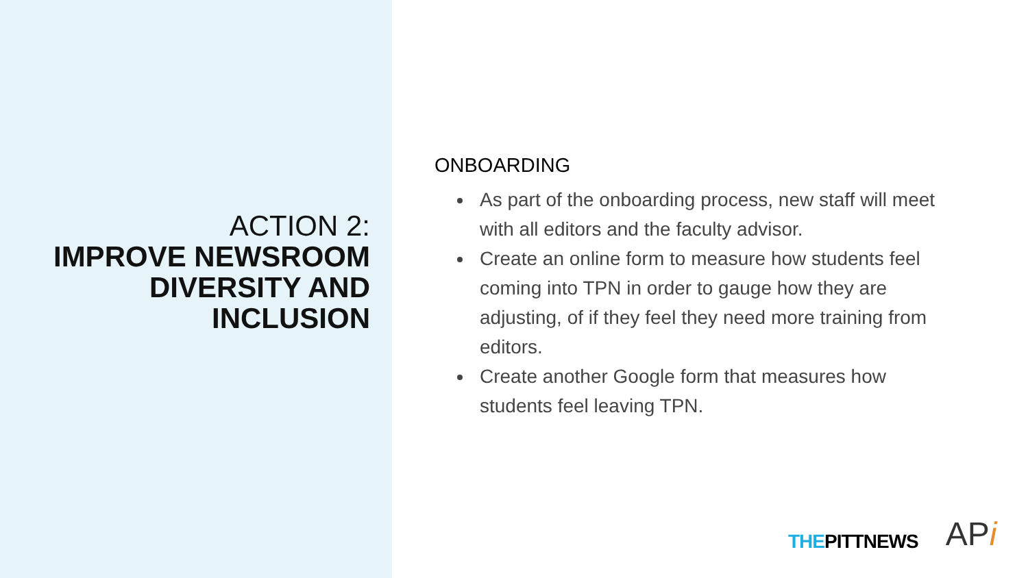ACTION 2:
IMPROVE NEWSROOM DIVERSITY AND INCLUSION
ONBOARDING
As part of the onboarding process, new staff will meet with all editors and the faculty advisor.
Create an online form to measure how students feel coming into TPN in order to gauge how they are adjusting, of if they feel they need more training from editors.
Create another Google form that measures how students feel leaving TPN.
THEPITTNEWS APi